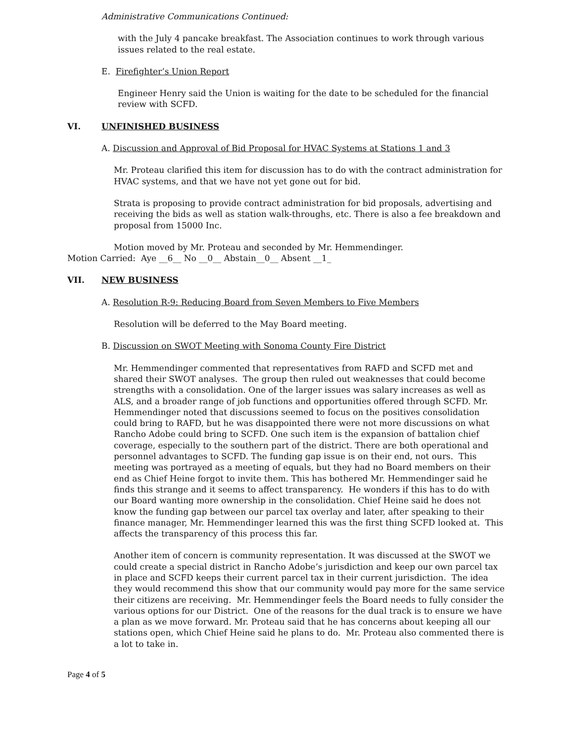Administrative Communications Continued:
with the July 4 pancake breakfast. The Association continues to work through various issues related to the real estate.
E. Firefighter’s Union Report
Engineer Henry said the Union is waiting for the date to be scheduled for the financial review with SCFD.
VI. UNFINISHED BUSINESS
A. Discussion and Approval of Bid Proposal for HVAC Systems at Stations 1 and 3
Mr. Proteau clarified this item for discussion has to do with the contract administration for HVAC systems, and that we have not yet gone out for bid.
Strata is proposing to provide contract administration for bid proposals, advertising and receiving the bids as well as station walk-throughs, etc. There is also a fee breakdown and proposal from 15000 Inc.
Motion moved by Mr. Proteau and seconded by Mr. Hemmendinger.
Motion Carried: Aye __6__ No __0__ Abstain__0__ Absent __1_
VII. NEW BUSINESS
A. Resolution R-9: Reducing Board from Seven Members to Five Members
Resolution will be deferred to the May Board meeting.
B. Discussion on SWOT Meeting with Sonoma County Fire District
Mr. Hemmendinger commented that representatives from RAFD and SCFD met and shared their SWOT analyses. The group then ruled out weaknesses that could become strengths with a consolidation. One of the larger issues was salary increases as well as ALS, and a broader range of job functions and opportunities offered through SCFD. Mr. Hemmendinger noted that discussions seemed to focus on the positives consolidation could bring to RAFD, but he was disappointed there were not more discussions on what Rancho Adobe could bring to SCFD. One such item is the expansion of battalion chief coverage, especially to the southern part of the district. There are both operational and personnel advantages to SCFD. The funding gap issue is on their end, not ours. This meeting was portrayed as a meeting of equals, but they had no Board members on their end as Chief Heine forgot to invite them. This has bothered Mr. Hemmendinger said he finds this strange and it seems to affect transparency. He wonders if this has to do with our Board wanting more ownership in the consolidation. Chief Heine said he does not know the funding gap between our parcel tax overlay and later, after speaking to their finance manager, Mr. Hemmendinger learned this was the first thing SCFD looked at. This affects the transparency of this process this far.
Another item of concern is community representation. It was discussed at the SWOT we could create a special district in Rancho Adobe’s jurisdiction and keep our own parcel tax in place and SCFD keeps their current parcel tax in their current jurisdiction. The idea they would recommend this show that our community would pay more for the same service their citizens are receiving. Mr. Hemmendinger feels the Board needs to fully consider the various options for our District. One of the reasons for the dual track is to ensure we have a plan as we move forward. Mr. Proteau said that he has concerns about keeping all our stations open, which Chief Heine said he plans to do. Mr. Proteau also commented there is a lot to take in.
Page 4 of 5